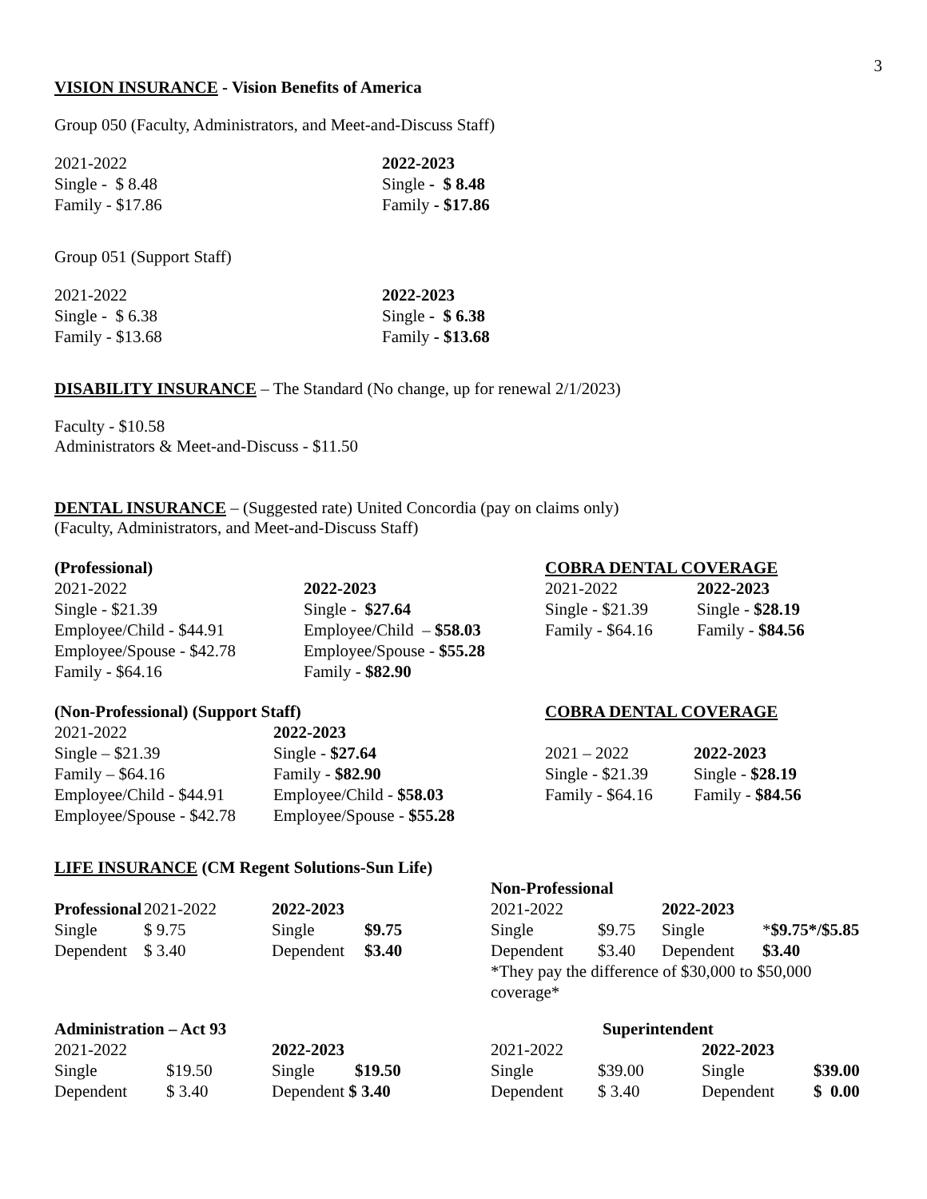3
VISION INSURANCE - Vision Benefits of America
Group 050 (Faculty, Administrators, and Meet-and-Discuss Staff)
| 2021-2022 | 2022-2023 |
| Single - $ 8.48 | Single - $ 8.48 |
| Family - $17.86 | Family - $17.86 |
Group 051 (Support Staff)
| 2021-2022 | 2022-2023 |
| Single - $ 6.38 | Single - $ 6.38 |
| Family - $13.68 | Family - $13.68 |
DISABILITY INSURANCE – The Standard (No change, up for renewal 2/1/2023)
Faculty - $10.58
Administrators & Meet-and-Discuss - $11.50
DENTAL INSURANCE – (Suggested rate) United Concordia (pay on claims only)
(Faculty, Administrators, and Meet-and-Discuss Staff)
| (Professional) | | COBRA DENTAL COVERAGE | |
| 2021-2022 | 2022-2023 | 2021-2022 | 2022-2023 |
| Single - $21.39 | Single - $27.64 | Single - $21.39 | Single - $28.19 |
| Employee/Child - $44.91 | Employee/Child – $58.03 | Family - $64.16 | Family - $84.56 |
| Employee/Spouse - $42.78 | Employee/Spouse - $55.28 | | |
| Family - $64.16 | Family - $82.90 | | |
| (Non-Professional) (Support Staff) | | COBRA DENTAL COVERAGE | |
| 2021-2022 | 2022-2023 | | |
| Single – $21.39 | Single - $27.64 | 2021 – 2022 | 2022-2023 |
| Family – $64.16 | Family - $82.90 | Single - $21.39 | Single - $28.19 |
| Employee/Child - $44.91 | Employee/Child - $58.03 | Family - $64.16 | Family - $84.56 |
| Employee/Spouse - $42.78 | Employee/Spouse - $55.28 | | |
LIFE INSURANCE (CM Regent Solutions-Sun Life)
| | | | | Non-Professional | | | |
| Professional | 2021-2022 | 2022-2023 | | 2021-2022 | | 2022-2023 | |
| Single | $ 9.75 | Single | $9.75 | Single | $9.75 | Single | * $9.75*/$5.85 |
| Dependent | $ 3.40 | Dependent | $3.40 | Dependent | $3.40 | Dependent | $3.40 |
| | | | | *They pay the difference of $30,000 to $50,000 coverage* | | | |
| Administration – Act 93 | | | | Superintendent | | | |
| 2021-2022 | | 2022-2023 | | 2021-2022 | | 2022-2023 | |
| Single | $19.50 | Single | $19.50 | Single | $39.00 | Single | $39.00 |
| Dependent | $ 3.40 | Dependent $ 3.40 | | Dependent | $ 3.40 | Dependent | $ 0.00 |